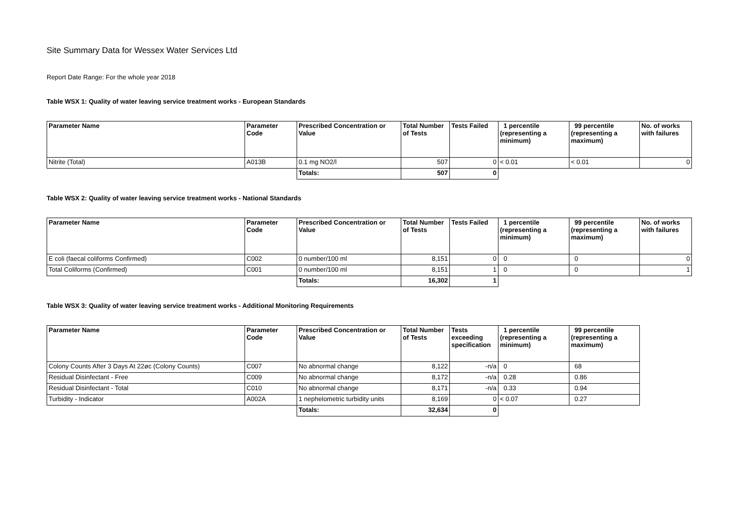Site Summary Data for Wessex Water Services Ltd
Report Date Range: For the whole year 2018
Table WSX 1: Quality of water leaving service treatment works - European Standards
| Parameter Name | Parameter Code | Prescribed Concentration or Value | Total Number of Tests | Tests Failed | 1 percentile (representing a minimum) | 99 percentile (representing a maximum) | No. of works with failures |
| --- | --- | --- | --- | --- | --- | --- | --- |
| Nitrite (Total) | A013B | 0.1 mg NO2/l | 507 | 0 | < 0.01 | < 0.01 | 0 |
| | | Totals: | 507 | 0 | | | |
Table WSX 2: Quality of water leaving service treatment works - National Standards
| Parameter Name | Parameter Code | Prescribed Concentration or Value | Total Number of Tests | Tests Failed | 1 percentile (representing a minimum) | 99 percentile (representing a maximum) | No. of works with failures |
| --- | --- | --- | --- | --- | --- | --- | --- |
| E coli (faecal coliforms Confirmed) | C002 | 0 number/100 ml | 8,151 | 0 | 0 | 0 | 0 |
| Total Coliforms (Confirmed) | C001 | 0 number/100 ml | 8,151 | 1 | 0 | 0 | 1 |
| | | Totals: | 16,302 | 1 | | | |
Table WSX 3: Quality of water leaving service treatment works - Additional Monitoring Requirements
| Parameter Name | Parameter Code | Prescribed Concentration or Value | Total Number of Tests | Tests exceeding specification | 1 percentile (representing a minimum) | 99 percentile (representing a maximum) |
| --- | --- | --- | --- | --- | --- | --- |
| Colony Counts After 3 Days At 22øc (Colony Counts) | C007 | No abnormal change | 8,122 | -n/a | 0 | 68 |
| Residual Disinfectant - Free | C009 | No abnormal change | 8,172 | -n/a | 0.28 | 0.86 |
| Residual Disinfectant - Total | C010 | No abnormal change | 8,171 | -n/a | 0.33 | 0.94 |
| Turbidity - Indicator | A002A | 1 nephelometric turbidity units | 8,169 | 0 | < 0.07 | 0.27 |
| | | Totals: | 32,634 | 0 | | |